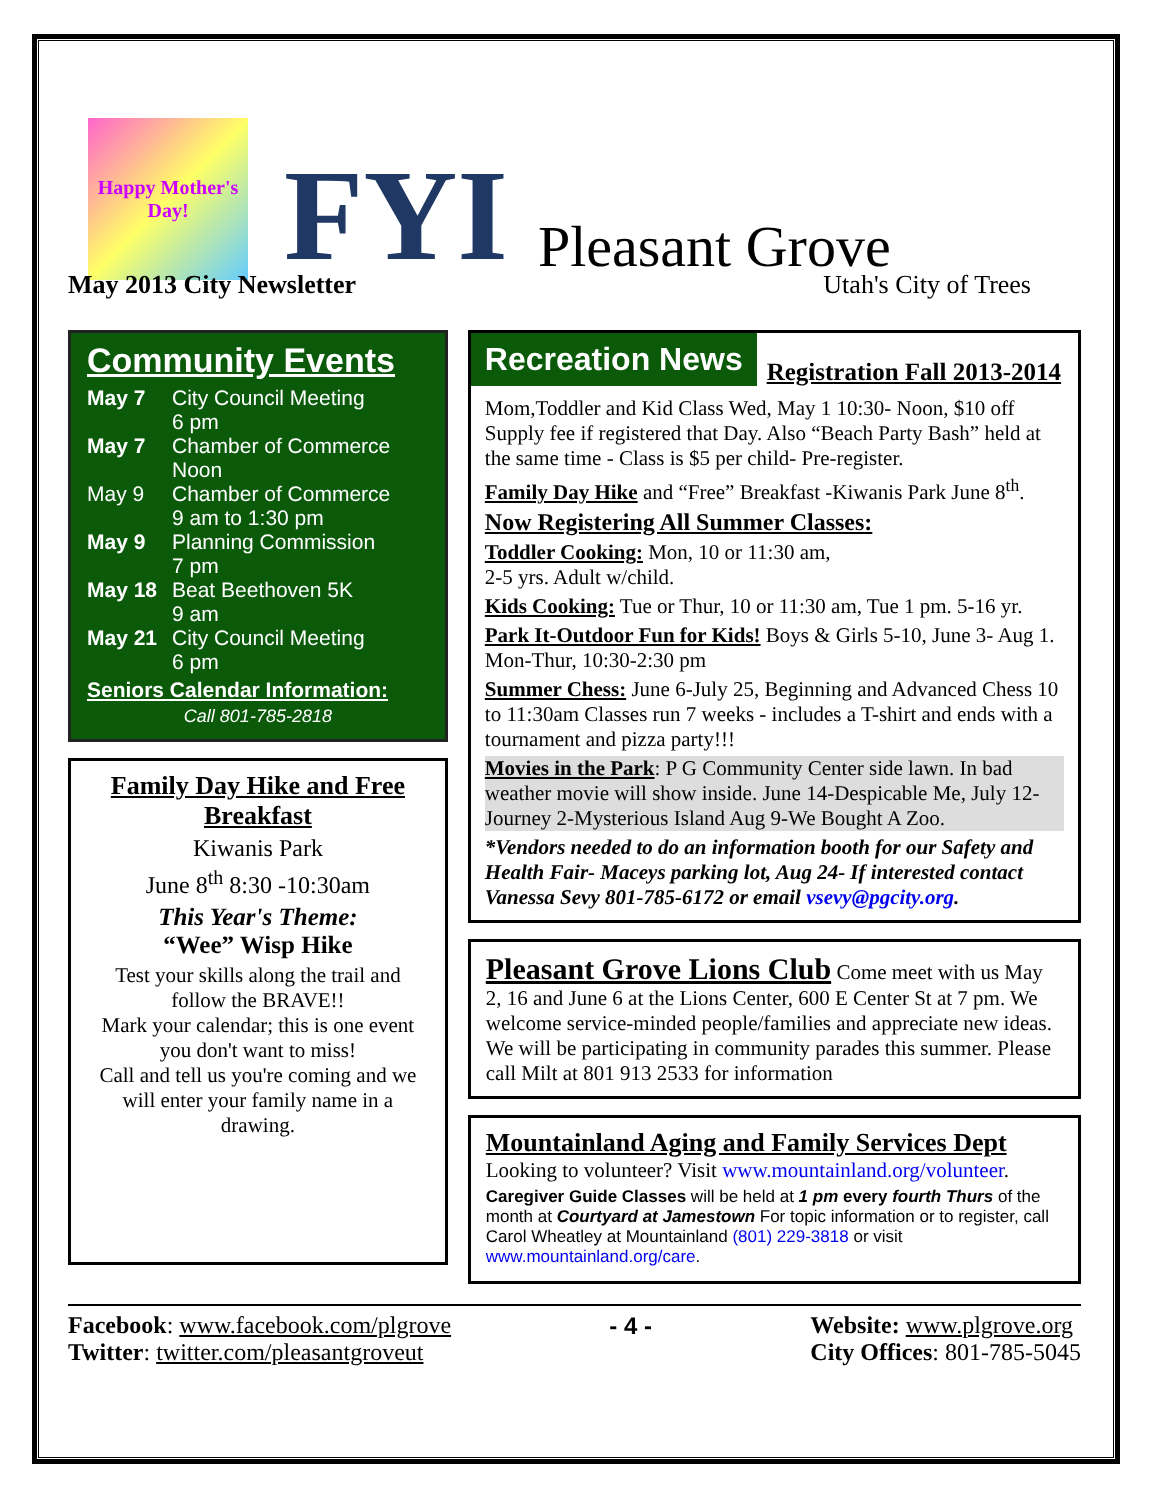Happy Mother's Day!
FYI
Pleasant Grove
May 2013 City Newsletter Utah's City of Trees
Community Events
May 7 City Council Meeting
6 pm
May 7 Chamber of Commerce
Noon
May 9 Chamber of Commerce
9 am to 1:30 pm
May 9 Planning Commission
7 pm
May 18 Beat Beethoven 5K
9 am
May 21 City Council Meeting
6 pm
Seniors Calendar Information:
Call 801-785-2818
Family Day Hike and Free Breakfast
Kiwanis Park
June 8<sup>th</sup> 8:30 -10:30am
This Year's Theme:
“Wee” Wisp Hike
Test your skills along the trail and follow the BRAVE!!
Mark your calendar; this is one event you don't want to miss!
Call and tell us you're coming and we will enter your family name in a drawing.
Recreation News
Registration Fall 2013-2014
Mom,Toddler and Kid Class Wed, May 1 10:30- Noon, $10 off Supply fee if registered that Day. Also “Beach Party Bash” held at the same time - Class is $5 per child- Pre-register.
Family Day Hike and “Free” Breakfast -Kiwanis Park June 8<sup>th</sup>.
Now Registering All Summer Classes:
Toddler Cooking: Mon, 10 or 11:30 am,
2-5 yrs. Adult w/child.
Kids Cooking: Tue or Thur, 10 or 11:30 am, Tue 1 pm. 5-16 yr.
Park It-Outdoor Fun for Kids! Boys & Girls 5-10, June 3- Aug 1. Mon-Thur, 10:30-2:30 pm
Summer Chess: June 6-July 25, Beginning and Advanced Chess 10 to 11:30am Classes run 7 weeks - includes a T-shirt and ends with a tournament and pizza party!!!
Movies in the Park: P G Community Center side lawn. In bad weather movie will show inside. June 14-Despicable Me, July 12-Journey 2-Mysterious Island Aug 9-We Bought A Zoo.
*Vendors needed to do an information booth for our Safety and Health Fair- Maceys parking lot, Aug 24- If interested contact Vanessa Sevy 801-785-6172 or email vsevy@pgcity.org.
Pleasant Grove Lions Club Come meet with us May 2, 16 and June 6 at the Lions Center, 600 E Center St at 7 pm. We welcome service-minded people/families and appreciate new ideas. We will be participating in community parades this summer. Please call Milt at 801 913 2533 for information
Mountainland Aging and Family Services Dept
Looking to volunteer? Visit www.mountainland.org/volunteer.
Caregiver Guide Classes will be held at 1 pm every fourth Thurs of the month at Courtyard at Jamestown For topic information or to register, call Carol Wheatley at Mountainland (801) 229-3818 or visit www.mountainland.org/care.
Facebook: www.facebook.com/plgrove
Twitter: twitter.com/pleasantgroveut
- 4 - Website: www.plgrove.org
City Offices: 801-785-5045